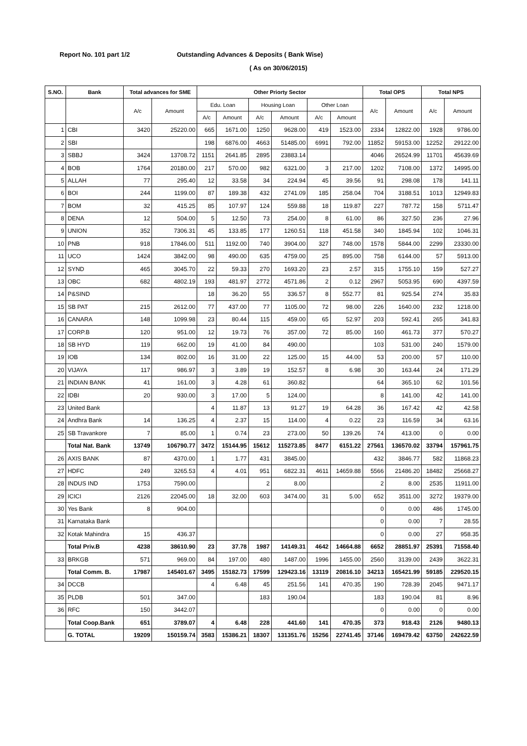Report No. 101 part 1/2 Outstanding Advances & Deposits ( Bank Wise)
( As on 30/06/2015)
| S.NO. | Bank | Total advances for SME | | Other Priorty Sector | | | | | | Total OPS | | Total NPS | |
| --- | --- | --- | --- | --- | --- | --- | --- | --- | --- | --- | --- | --- | --- |
| | | A/c | Amount | Edu. Loan | | Housing Loan | | Other Loan | | A/c | Amount | A/c | Amount |
| | | | | A/c | Amount | A/c | Amount | A/c | Amount | | | | |
| 1 | CBI | 3420 | 25220.00 | 665 | 1671.00 | 1250 | 9628.00 | 419 | 1523.00 | 2334 | 12822.00 | 1928 | 9786.00 |
| 2 | SBI | | | 198 | 6876.00 | 4663 | 51485.00 | 6991 | 792.00 | 11852 | 59153.00 | 12252 | 29122.00 |
| 3 | SBBJ | 3424 | 13708.72 | 1151 | 2641.85 | 2895 | 23883.14 | | | 4046 | 26524.99 | 11701 | 45639.69 |
| 4 | BOB | 1764 | 20180.00 | 217 | 570.00 | 982 | 6321.00 | 3 | 217.00 | 1202 | 7108.00 | 1372 | 14995.00 |
| 5 | ALLAH | 77 | 295.40 | 12 | 33.58 | 34 | 224.94 | 45 | 39.56 | 91 | 298.08 | 178 | 141.11 |
| 6 | BOI | 244 | 1199.00 | 87 | 189.38 | 432 | 2741.09 | 185 | 258.04 | 704 | 3188.51 | 1013 | 12949.83 |
| 7 | BOM | 32 | 415.25 | 85 | 107.97 | 124 | 559.88 | 18 | 119.87 | 227 | 787.72 | 158 | 5711.47 |
| 8 | DENA | 12 | 504.00 | 5 | 12.50 | 73 | 254.00 | 8 | 61.00 | 86 | 327.50 | 236 | 27.96 |
| 9 | UNION | 352 | 7306.31 | 45 | 133.85 | 177 | 1260.51 | 118 | 451.58 | 340 | 1845.94 | 102 | 1046.31 |
| 10 | PNB | 918 | 17846.00 | 511 | 1192.00 | 740 | 3904.00 | 327 | 748.00 | 1578 | 5844.00 | 2299 | 23330.00 |
| 11 | UCO | 1424 | 3842.00 | 98 | 490.00 | 635 | 4759.00 | 25 | 895.00 | 758 | 6144.00 | 57 | 5913.00 |
| 12 | SYND | 465 | 3045.70 | 22 | 59.33 | 270 | 1693.20 | 23 | 2.57 | 315 | 1755.10 | 159 | 527.27 |
| 13 | OBC | 682 | 4802.19 | 193 | 481.97 | 2772 | 4571.86 | 2 | 0.12 | 2967 | 5053.95 | 690 | 4397.59 |
| 14 | P&SIND | | | 18 | 36.20 | 55 | 336.57 | 8 | 552.77 | 81 | 925.54 | 274 | 35.83 |
| 15 | SB PAT | 215 | 2612.00 | 77 | 437.00 | 77 | 1105.00 | 72 | 98.00 | 226 | 1640.00 | 232 | 1218.00 |
| 16 | CANARA | 148 | 1099.98 | 23 | 80.44 | 115 | 459.00 | 65 | 52.97 | 203 | 592.41 | 265 | 341.83 |
| 17 | CORP.B | 120 | 951.00 | 12 | 19.73 | 76 | 357.00 | 72 | 85.00 | 160 | 461.73 | 377 | 570.27 |
| 18 | SB HYD | 119 | 662.00 | 19 | 41.00 | 84 | 490.00 | | | 103 | 531.00 | 240 | 1579.00 |
| 19 | IOB | 134 | 802.00 | 16 | 31.00 | 22 | 125.00 | 15 | 44.00 | 53 | 200.00 | 57 | 110.00 |
| 20 | VIJAYA | 117 | 986.97 | 3 | 3.89 | 19 | 152.57 | 8 | 6.98 | 30 | 163.44 | 24 | 171.29 |
| 21 | INDIAN BANK | 41 | 161.00 | 3 | 4.28 | 61 | 360.82 | | | 64 | 365.10 | 62 | 101.56 |
| 22 | IDBI | 20 | 930.00 | 3 | 17.00 | 5 | 124.00 | | | 8 | 141.00 | 42 | 141.00 |
| 23 | United Bank | | | 4 | 11.87 | 13 | 91.27 | 19 | 64.28 | 36 | 167.42 | 42 | 42.58 |
| 24 | Andhra Bank | 14 | 136.25 | 4 | 2.37 | 15 | 114.00 | 4 | 0.22 | 23 | 116.59 | 34 | 63.16 |
| 25 | SB Travankore | 7 | 85.00 | 1 | 0.74 | 23 | 273.00 | 50 | 139.26 | 74 | 413.00 | 0 | 0.00 |
| | Total Nat. Bank | 13749 | 106790.77 | 3472 | 15144.95 | 15612 | 115273.85 | 8477 | 6151.22 | 27561 | 136570.02 | 33794 | 157961.75 |
| 26 | AXIS BANK | 87 | 4370.00 | 1 | 1.77 | 431 | 3845.00 | | | 432 | 3846.77 | 582 | 11868.23 |
| 27 | HDFC | 249 | 3265.53 | 4 | 4.01 | 951 | 6822.31 | 4611 | 14659.88 | 5566 | 21486.20 | 18482 | 25668.27 |
| 28 | INDUS IND | 1753 | 7590.00 | | | 2 | 8.00 | | | 2 | 8.00 | 2535 | 11911.00 |
| 29 | ICICI | 2126 | 22045.00 | 18 | 32.00 | 603 | 3474.00 | 31 | 5.00 | 652 | 3511.00 | 3272 | 19379.00 |
| 30 | Yes Bank | 8 | 904.00 | | | | | | | 0 | 0.00 | 486 | 1745.00 |
| 31 | Karnataka Bank | | | | | | | | | 0 | 0.00 | 7 | 28.55 |
| 32 | Kotak Mahindra | 15 | 436.37 | | | | | | | 0 | 0.00 | 27 | 958.35 |
| | Total Priv.B | 4238 | 38610.90 | 23 | 37.78 | 1987 | 14149.31 | 4642 | 14664.88 | 6652 | 28851.97 | 25391 | 71558.40 |
| 33 | BRKGB | 571 | 969.00 | 84 | 197.00 | 480 | 1487.00 | 1996 | 1455.00 | 2560 | 3139.00 | 2439 | 3622.31 |
| | Total Comm. B. | 17987 | 145401.67 | 3495 | 15182.73 | 17599 | 129423.16 | 13119 | 20816.10 | 34213 | 165421.99 | 59185 | 229520.15 |
| 34 | DCCB | | | 4 | 6.48 | 45 | 251.56 | 141 | 470.35 | 190 | 728.39 | 2045 | 9471.17 |
| 35 | PLDB | 501 | 347.00 | | | 183 | 190.04 | | | 183 | 190.04 | 81 | 8.96 |
| 36 | RFC | 150 | 3442.07 | | | | | | | 0 | 0.00 | 0 | 0.00 |
| | Total Coop.Bank | 651 | 3789.07 | 4 | 6.48 | 228 | 441.60 | 141 | 470.35 | 373 | 918.43 | 2126 | 9480.13 |
| | G. TOTAL | 19209 | 150159.74 | 3583 | 15386.21 | 18307 | 131351.76 | 15256 | 22741.45 | 37146 | 169479.42 | 63750 | 242622.59 |